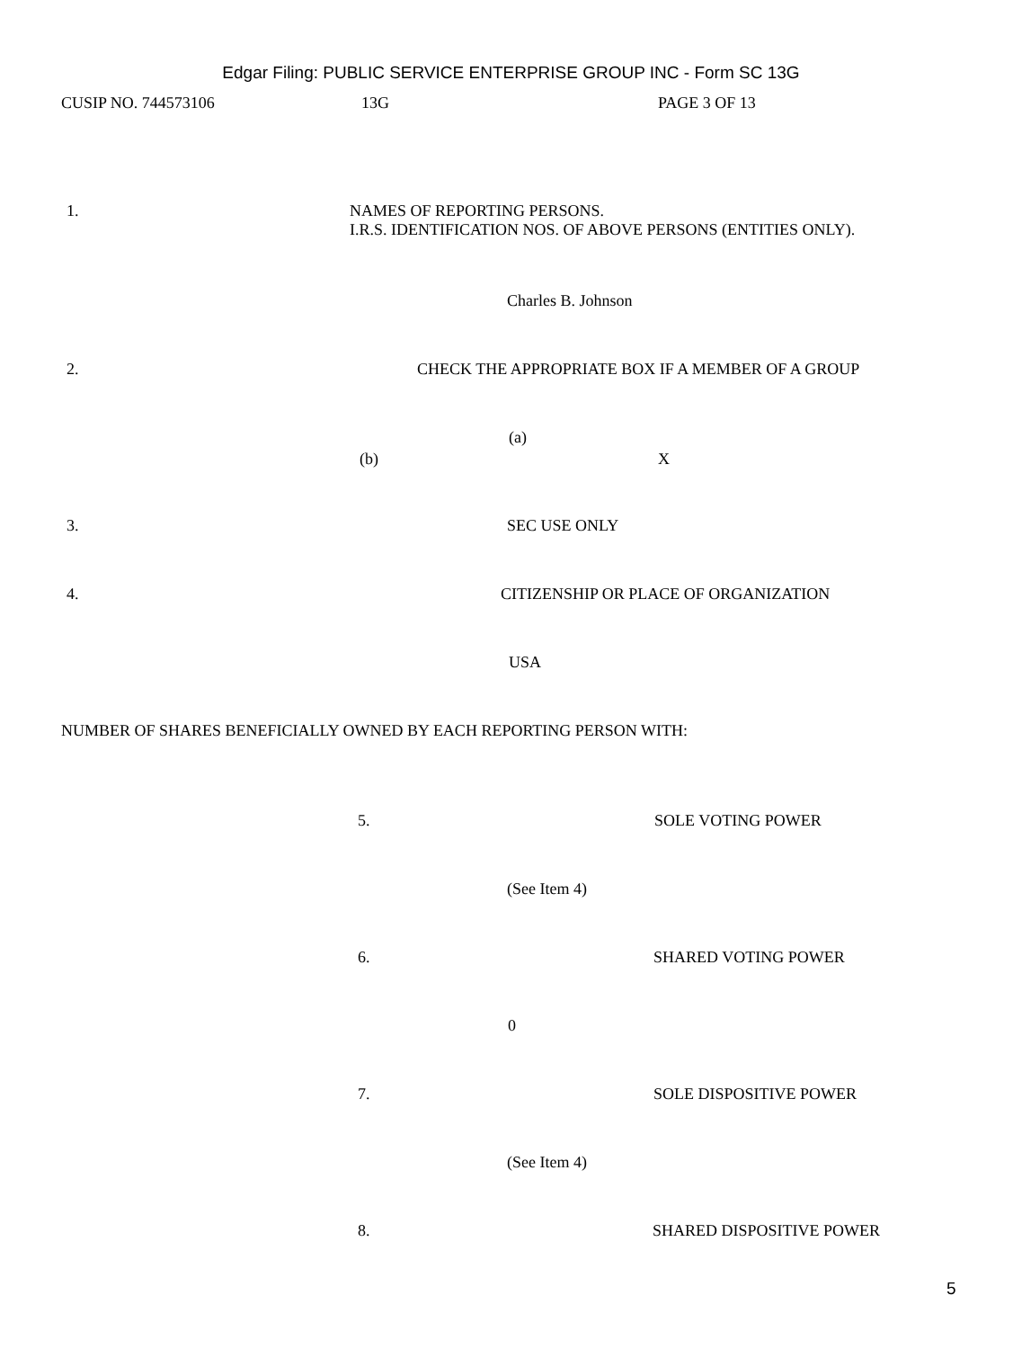Edgar Filing: PUBLIC SERVICE ENTERPRISE GROUP INC - Form SC 13G
CUSIP NO. 744573106 13G PAGE 3 OF 13
1. NAMES OF REPORTING PERSONS.
I.R.S. IDENTIFICATION NOS. OF ABOVE PERSONS (ENTITIES ONLY).
Charles B. Johnson
2. CHECK THE APPROPRIATE BOX IF A MEMBER OF A GROUP (a)
(b) X
3. SEC USE ONLY
4. CITIZENSHIP OR PLACE OF ORGANIZATION USA
NUMBER OF SHARES BENEFICIALLY OWNED BY EACH REPORTING PERSON WITH: 5. SOLE VOTING POWER
(See Item 4)
6. SHARED VOTING POWER
0
7. SOLE DISPOSITIVE POWER
(See Item 4)
8. SHARED DISPOSITIVE POWER
5